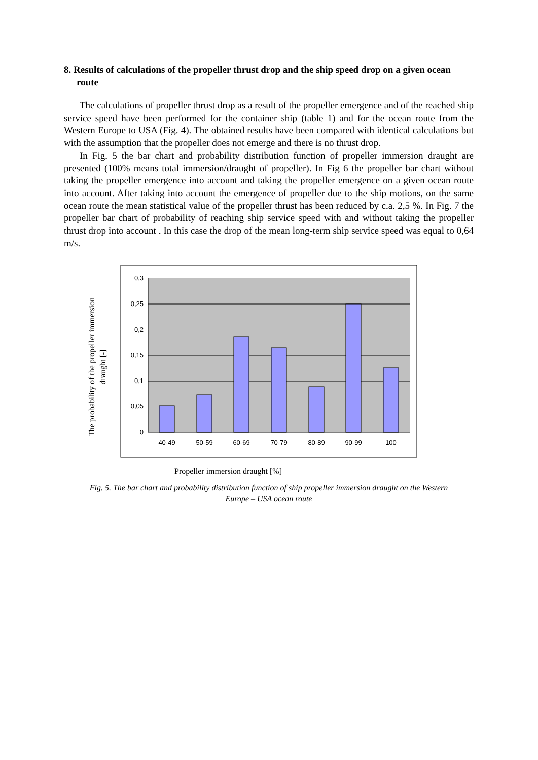8. Results of calculations of the propeller thrust drop and the ship speed drop on a given ocean route
The calculations of propeller thrust drop as a result of the propeller emergence and of the reached ship service speed have been performed for the container ship (table 1) and for the ocean route from the Western Europe to USA (Fig. 4). The obtained results have been compared with identical calculations but with the assumption that the propeller does not emerge and there is no thrust drop.
In Fig. 5 the bar chart and probability distribution function of propeller immersion draught are presented (100% means total immersion/draught of propeller). In Fig 6 the propeller bar chart without taking the propeller emergence into account and taking the propeller emergence on a given ocean route into account. After taking into account the emergence of propeller due to the ship motions, on the same ocean route the mean statistical value of the propeller thrust has been reduced by c.a. 2,5 %. In Fig. 7 the propeller bar chart of probability of reaching ship service speed with and without taking the propeller thrust drop into account . In this case the drop of the mean long-term ship service speed was equal to 0,64 m/s.
The probability of the propeller immersion
draught [-]
0,3
0,25
0,2
0,15
0,1
0,05
0
40-49
50-59
60-69
70-79
80-89
90-99
100
Propeller immersion draught [%]
Fig. 5. The bar chart and probability distribution function of ship propeller immersion draught on the Western
Europe – USA ocean route